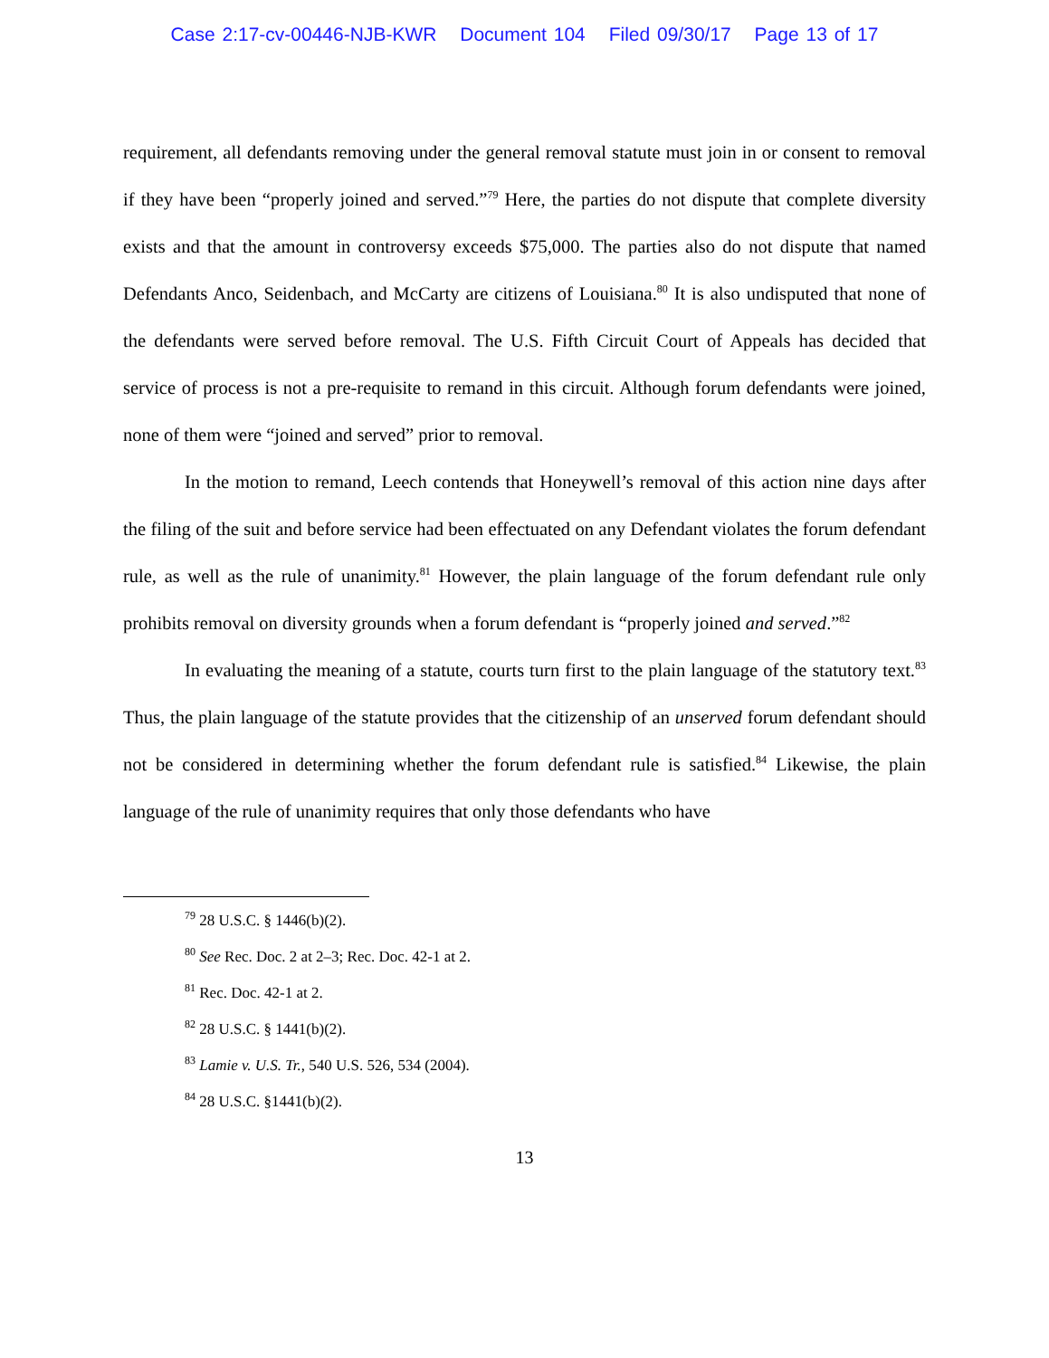Case 2:17-cv-00446-NJB-KWR Document 104 Filed 09/30/17 Page 13 of 17
requirement, all defendants removing under the general removal statute must join in or consent to removal if they have been “properly joined and served.”<sup>79</sup> Here, the parties do not dispute that complete diversity exists and that the amount in controversy exceeds $75,000. The parties also do not dispute that named Defendants Anco, Seidenbach, and McCarty are citizens of Louisiana.<sup>80</sup> It is also undisputed that none of the defendants were served before removal. The U.S. Fifth Circuit Court of Appeals has decided that service of process is not a pre-requisite to remand in this circuit. Although forum defendants were joined, none of them were “joined and served” prior to removal.
In the motion to remand, Leech contends that Honeywell’s removal of this action nine days after the filing of the suit and before service had been effectuated on any Defendant violates the forum defendant rule, as well as the rule of unanimity.<sup>81</sup> However, the plain language of the forum defendant rule only prohibits removal on diversity grounds when a forum defendant is “properly joined and served.”<sup>82</sup>
In evaluating the meaning of a statute, courts turn first to the plain language of the statutory text.<sup>83</sup> Thus, the plain language of the statute provides that the citizenship of an unserved forum defendant should not be considered in determining whether the forum defendant rule is satisfied.<sup>84</sup> Likewise, the plain language of the rule of unanimity requires that only those defendants who have
<sup>79</sup> 28 U.S.C. § 1446(b)(2).
<sup>80</sup> See Rec. Doc. 2 at 2–3; Rec. Doc. 42-1 at 2.
<sup>81</sup> Rec. Doc. 42-1 at 2.
<sup>82</sup> 28 U.S.C. § 1441(b)(2).
<sup>83</sup> Lamie v. U.S. Tr., 540 U.S. 526, 534 (2004).
<sup>84</sup> 28 U.S.C. §1441(b)(2).
13